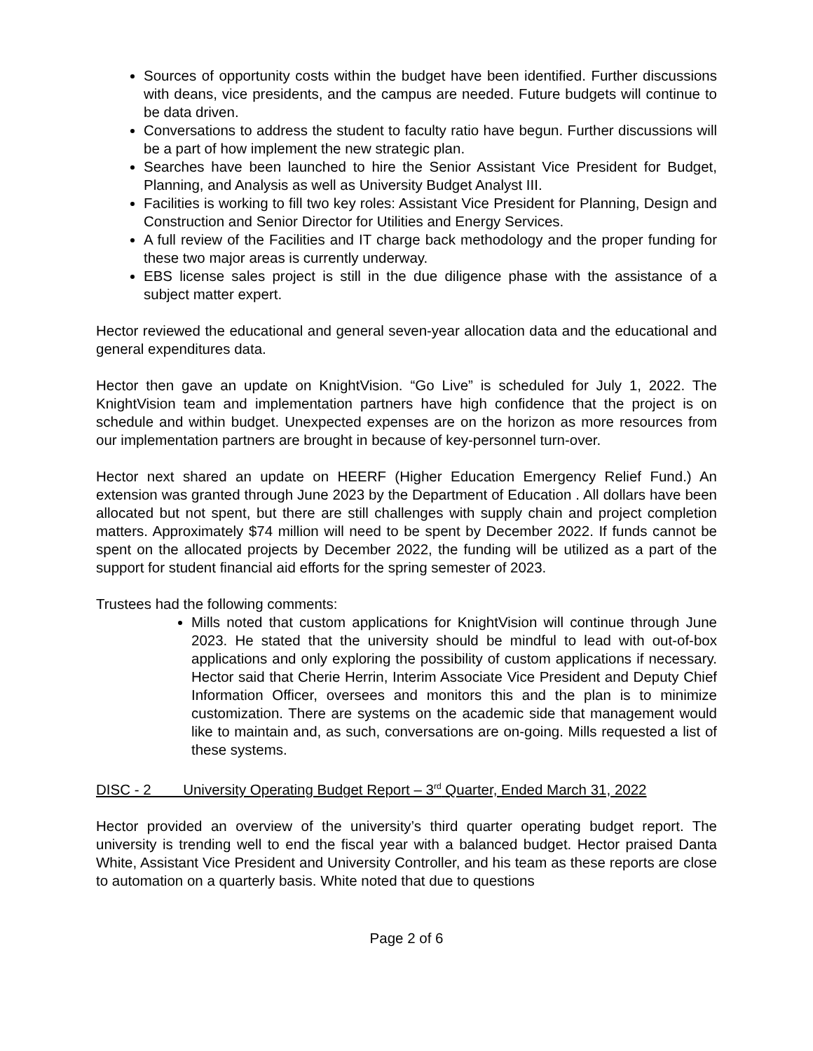Sources of opportunity costs within the budget have been identified. Further discussions with deans, vice presidents, and the campus are needed. Future budgets will continue to be data driven.
Conversations to address the student to faculty ratio have begun. Further discussions will be a part of how implement the new strategic plan.
Searches have been launched to hire the Senior Assistant Vice President for Budget, Planning, and Analysis as well as University Budget Analyst III.
Facilities is working to fill two key roles: Assistant Vice President for Planning, Design and Construction and Senior Director for Utilities and Energy Services.
A full review of the Facilities and IT charge back methodology and the proper funding for these two major areas is currently underway.
EBS license sales project is still in the due diligence phase with the assistance of a subject matter expert.
Hector reviewed the educational and general seven-year allocation data and the educational and general expenditures data.
Hector then gave an update on KnightVision. “Go Live” is scheduled for July 1, 2022. The KnightVision team and implementation partners have high confidence that the project is on schedule and within budget. Unexpected expenses are on the horizon as more resources from our implementation partners are brought in because of key-personnel turn-over.
Hector next shared an update on HEERF (Higher Education Emergency Relief Fund.) An extension was granted through June 2023 by the Department of Education . All dollars have been allocated but not spent, but there are still challenges with supply chain and project completion matters. Approximately $74 million will need to be spent by December 2022. If funds cannot be spent on the allocated projects by December 2022, the funding will be utilized as a part of the support for student financial aid efforts for the spring semester of 2023.
Trustees had the following comments:
Mills noted that custom applications for KnightVision will continue through June 2023. He stated that the university should be mindful to lead with out-of-box applications and only exploring the possibility of custom applications if necessary. Hector said that Cherie Herrin, Interim Associate Vice President and Deputy Chief Information Officer, oversees and monitors this and the plan is to minimize customization. There are systems on the academic side that management would like to maintain and, as such, conversations are on-going. Mills requested a list of these systems.
DISC - 2 University Operating Budget Report – 3<sup>rd</sup> Quarter, Ended March 31, 2022
Hector provided an overview of the university’s third quarter operating budget report. The university is trending well to end the fiscal year with a balanced budget. Hector praised Danta White, Assistant Vice President and University Controller, and his team as these reports are close to automation on a quarterly basis. White noted that due to questions
Page 2 of 6